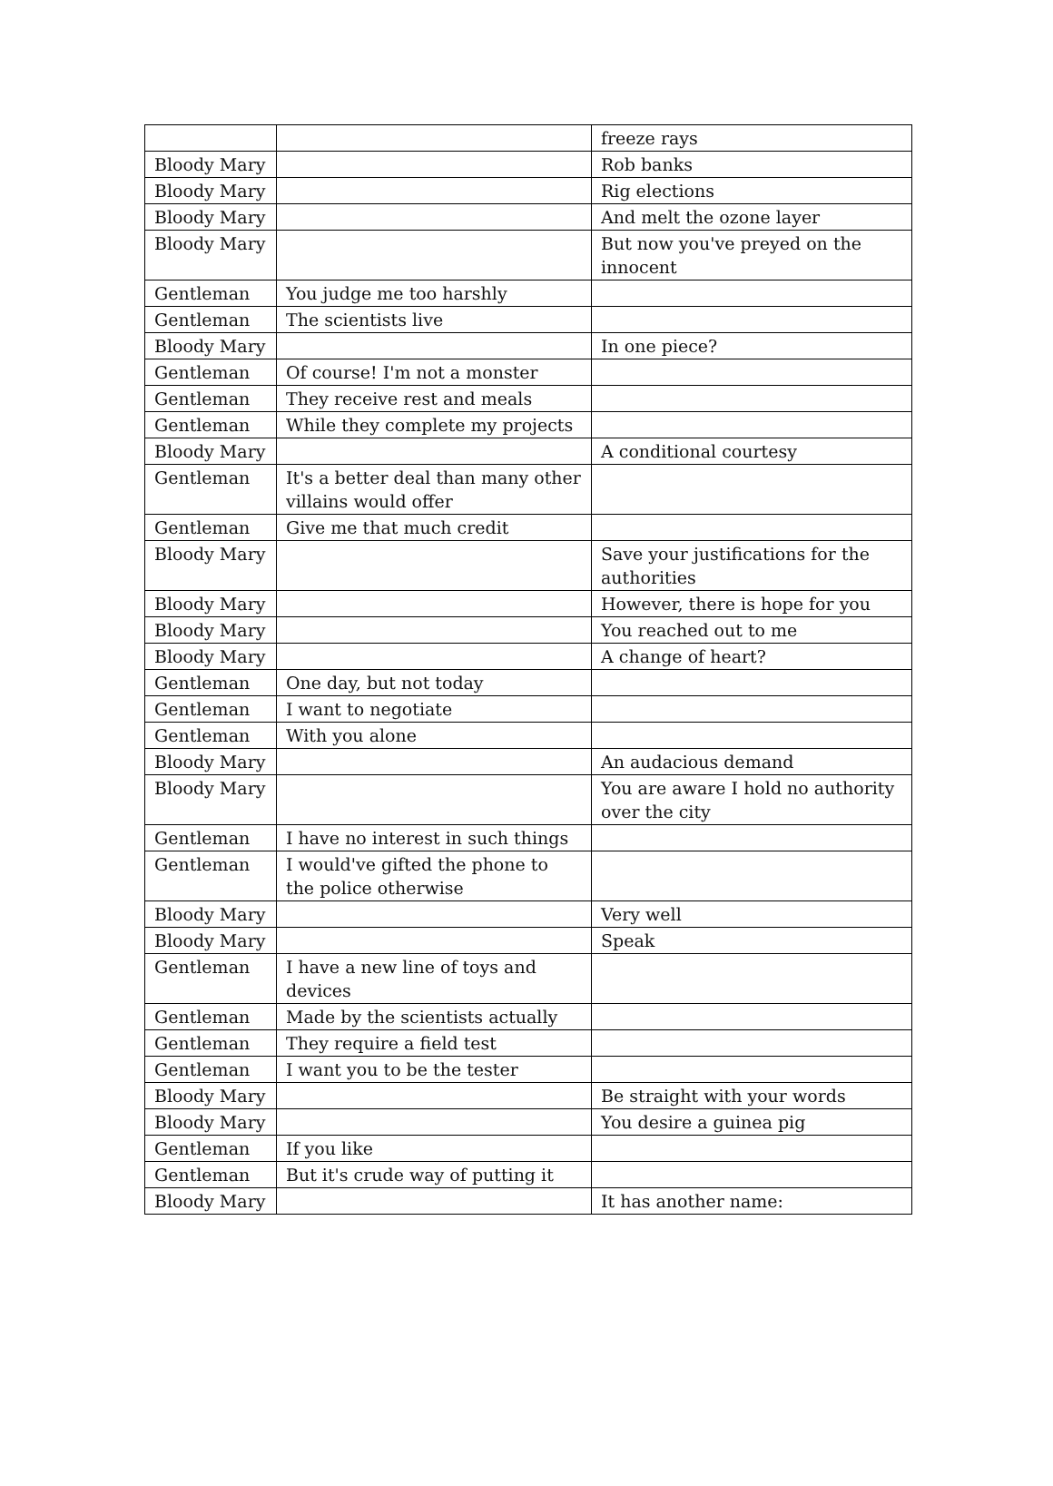| | | freeze rays |
| Bloody Mary | | Rob banks |
| Bloody Mary | | Rig elections |
| Bloody Mary | | And melt the ozone layer |
| Bloody Mary | | But now you've preyed on the innocent |
| Gentleman | You judge me too harshly | |
| Gentleman | The scientists live | |
| Bloody Mary | | In one piece? |
| Gentleman | Of course! I'm not a monster | |
| Gentleman | They receive rest and meals | |
| Gentleman | While they complete my projects | |
| Bloody Mary | | A conditional courtesy |
| Gentleman | It's a better deal than many other villains would offer | |
| Gentleman | Give me that much credit | |
| Bloody Mary | | Save your justifications for the authorities |
| Bloody Mary | | However, there is hope for you |
| Bloody Mary | | You reached out to me |
| Bloody Mary | | A change of heart? |
| Gentleman | One day, but not today | |
| Gentleman | I want to negotiate | |
| Gentleman | With you alone | |
| Bloody Mary | | An audacious demand |
| Bloody Mary | | You are aware I hold no authority over the city |
| Gentleman | I have no interest in such things | |
| Gentleman | I would've gifted the phone to the police otherwise | |
| Bloody Mary | | Very well |
| Bloody Mary | | Speak |
| Gentleman | I have a new line of toys and devices | |
| Gentleman | Made by the scientists actually | |
| Gentleman | They require a field test | |
| Gentleman | I want you to be the tester | |
| Bloody Mary | | Be straight with your words |
| Bloody Mary | | You desire a guinea pig |
| Gentleman | If you like | |
| Gentleman | But it's crude way of putting it | |
| Bloody Mary | | It has another name: |